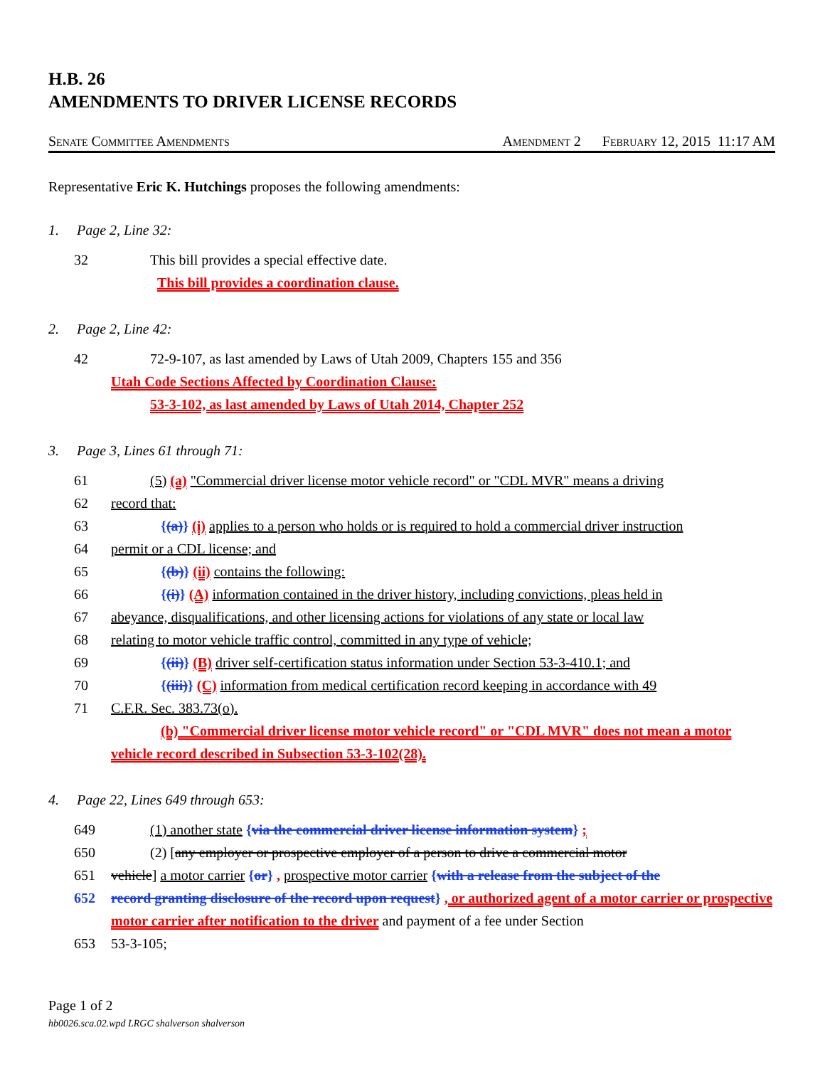H.B. 26
AMENDMENTS TO DRIVER LICENSE RECORDS
Senate Committee Amendments Amendment 2 February 12, 2015 11:17 AM
Representative Eric K. Hutchings proposes the following amendments:
1. Page 2, Line 32:
32 This bill provides a special effective date.
This bill provides a coordination clause.
2. Page 2, Line 42:
42 72-9-107, as last amended by Laws of Utah 2009, Chapters 155 and 356
Utah Code Sections Affected by Coordination Clause:
53-3-102, as last amended by Laws of Utah 2014, Chapter 252
3. Page 3, Lines 61 through 71:
61 (5) (a) "Commercial driver license motor vehicle record" or "CDL MVR" means a driving
62 record that:
63 {(a)} (i) applies to a person who holds or is required to hold a commercial driver instruction
64 permit or a CDL license; and
65 {(b)} (ii) contains the following:
66 {(i)} (A) information contained in the driver history, including convictions, pleas held in
67 abeyance, disqualifications, and other licensing actions for violations of any state or local law
68 relating to motor vehicle traffic control, committed in any type of vehicle;
69 {(ii)} (B) driver self-certification status information under Section 53-3-410.1; and
70 {(iii)} (C) information from medical certification record keeping in accordance with 49
71 C.F.R. Sec. 383.73(o).
(b) "Commercial driver license motor vehicle record" or "CDL MVR" does not mean a motor vehicle record described in Subsection 53-3-102(28).
4. Page 22, Lines 649 through 653:
649 (1) another state {via the commercial driver license information system} ;
650 (2) [any employer or prospective employer of a person to drive a commercial motor
651 vehicle] a motor carrier {or} , prospective motor carrier {with a release from the subject of the
652 record granting disclosure of the record upon request} , or authorized agent of a motor carrier or prospective motor carrier after notification to the driver and payment of a fee under Section
653 53-3-105;
Page 1 of 2
hb0026.sca.02.wpd LRGC shalverson shalverson